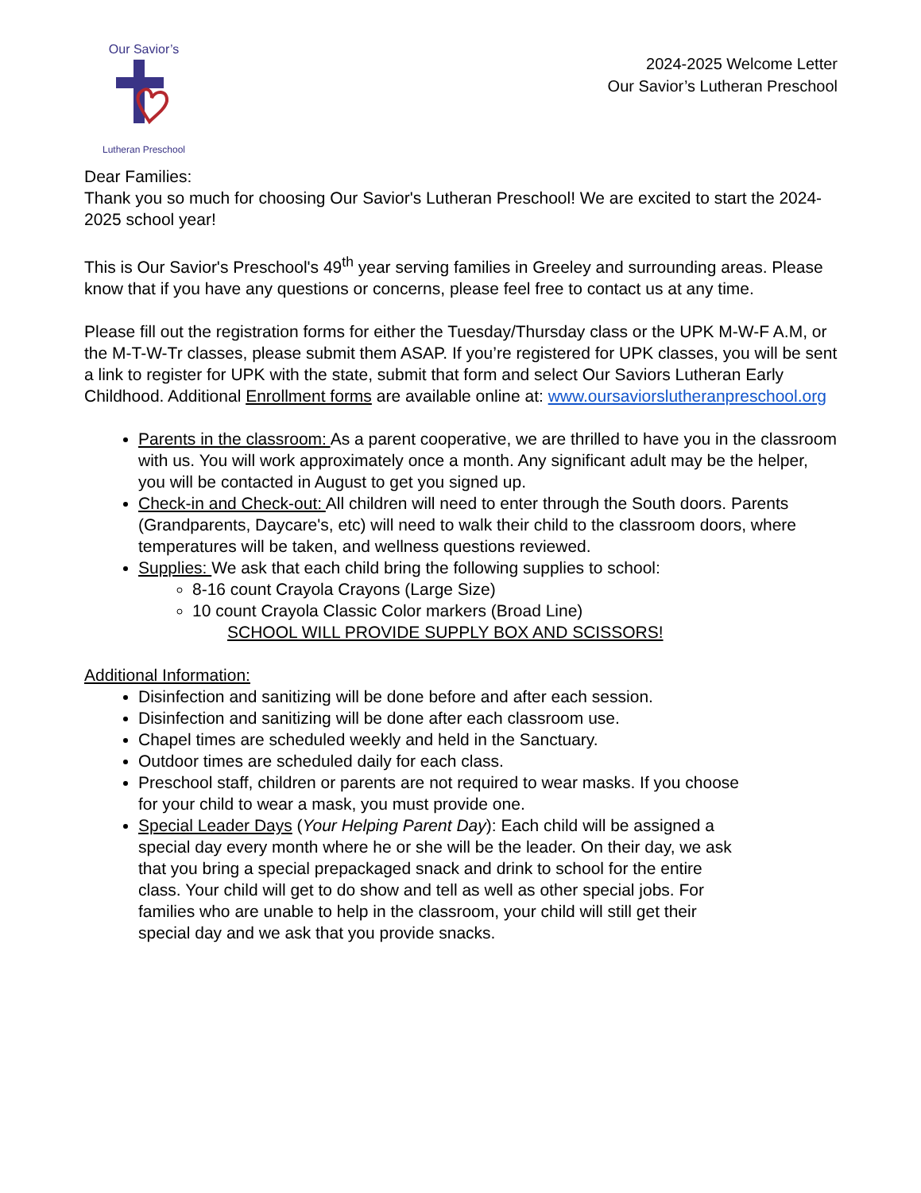Our Savior’s
Lutheran Preschool
2024-2025 Welcome Letter
Our Savior’s Lutheran Preschool
Dear Families:
Thank you so much for choosing Our Savior's Lutheran Preschool! We are excited to start the 2024-2025 school year!
This is Our Savior's Preschool's 49<sup>th</sup> year serving families in Greeley and surrounding areas. Please know that if you have any questions or concerns, please feel free to contact us at any time.
Please fill out the registration forms for either the Tuesday/Thursday class or the UPK M-W-F A.M, or the M-T-W-Tr classes, please submit them ASAP. If you’re registered for UPK classes, you will be sent a link to register for UPK with the state, submit that form and select Our Saviors Lutheran Early Childhood. Additional Enrollment forms are available online at: www.oursaviorslutheranpreschool.org
Parents in the classroom: As a parent cooperative, we are thrilled to have you in the classroom with us. You will work approximately once a month. Any significant adult may be the helper, you will be contacted in August to get you signed up.
Check-in and Check-out: All children will need to enter through the South doors. Parents (Grandparents, Daycare's, etc) will need to walk their child to the classroom doors, where temperatures will be taken, and wellness questions reviewed.
Supplies: We ask that each child bring the following supplies to school:
8-16 count Crayola Crayons (Large Size)
10 count Crayola Classic Color markers (Broad Line)
SCHOOL WILL PROVIDE SUPPLY BOX AND SCISSORS!
Additional Information:
Disinfection and sanitizing will be done before and after each session.
Disinfection and sanitizing will be done after each classroom use.
Chapel times are scheduled weekly and held in the Sanctuary.
Outdoor times are scheduled daily for each class.
Preschool staff, children or parents are not required to wear masks. If you choose for your child to wear a mask, you must provide one.
Special Leader Days (Your Helping Parent Day): Each child will be assigned a special day every month where he or she will be the leader. On their day, we ask that you bring a special prepackaged snack and drink to school for the entire class. Your child will get to do show and tell as well as other special jobs. For families who are unable to help in the classroom, your child will still get their special day and we ask that you provide snacks.